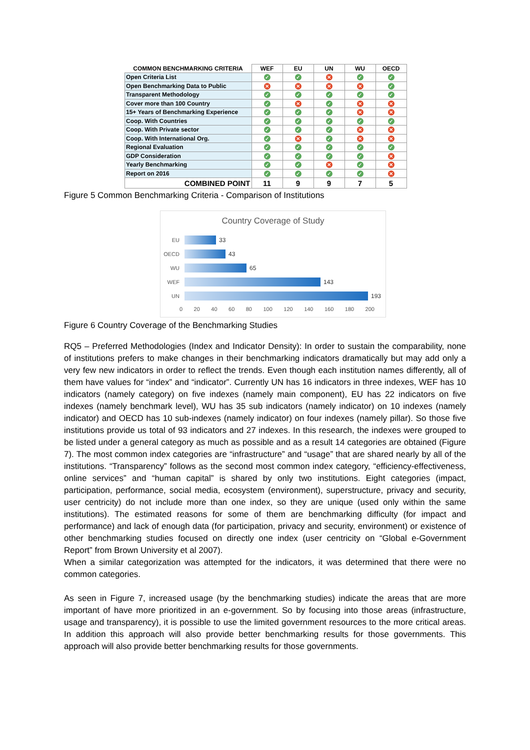| COMMON BENCHMARKING CRITERIA | WEF | EU | UN | WU | OECD |
| --- | --- | --- | --- | --- | --- |
| Open Criteria List | ✓ | ✓ | ✕ | ✓ | ✓ |
| Open Benchmarking Data to Public | ✕ | ✕ | ✕ | ✕ | ✓ |
| Transparent Methodology | ✓ | ✓ | ✓ | ✓ | ✓ |
| Cover more than 100 Country | ✓ | ✕ | ✓ | ✕ | ✕ |
| 15+ Years of Benchmarking Experience | ✓ | ✓ | ✓ | ✕ | ✕ |
| Coop. With Countries | ✓ | ✓ | ✓ | ✓ | ✓ |
| Coop. With Private sector | ✓ | ✓ | ✓ | ✕ | ✕ |
| Coop. With International Org. | ✓ | ✕ | ✓ | ✕ | ✕ |
| Regional Evaluation | ✓ | ✓ | ✓ | ✓ | ✓ |
| GDP Consideration | ✓ | ✓ | ✓ | ✓ | ✕ |
| Yearly Benchmarking | ✓ | ✓ | ✕ | ✓ | ✕ |
| Report on 2016 | ✓ | ✓ | ✓ | ✓ | ✕ |
| COMBINED POINT | 11 | 9 | 9 | 7 | 5 |
Figure 5 Common Benchmarking Criteria - Comparison of Institutions
Country Coverage of Study
EU 33
OECD 43
WU 65
WEF 143
UN 193
0 20 40 60 80 100 120 140 160 180 200
Figure 6 Country Coverage of the Benchmarking Studies
RQ5 – Preferred Methodologies (Index and Indicator Density): In order to sustain the comparability, none of institutions prefers to make changes in their benchmarking indicators dramatically but may add only a very few new indicators in order to reflect the trends. Even though each institution names differently, all of them have values for “index” and “indicator”. Currently UN has 16 indicators in three indexes, WEF has 10 indicators (namely category) on five indexes (namely main component), EU has 22 indicators on five indexes (namely benchmark level), WU has 35 sub indicators (namely indicator) on 10 indexes (namely indicator) and OECD has 10 sub-indexes (namely indicator) on four indexes (namely pillar). So those five institutions provide us total of 93 indicators and 27 indexes. In this research, the indexes were grouped to be listed under a general category as much as possible and as a result 14 categories are obtained (Figure 7). The most common index categories are “infrastructure” and “usage” that are shared nearly by all of the institutions. “Transparency” follows as the second most common index category, “efficiency-effectiveness, online services” and “human capital” is shared by only two institutions. Eight categories (impact, participation, performance, social media, ecosystem (environment), superstructure, privacy and security, user centricity) do not include more than one index, so they are unique (used only within the same institutions). The estimated reasons for some of them are benchmarking difficulty (for impact and performance) and lack of enough data (for participation, privacy and security, environment) or existence of other benchmarking studies focused on directly one index (user centricity on “Global e-Government Report” from Brown University et al 2007).
When a similar categorization was attempted for the indicators, it was determined that there were no common categories.
As seen in Figure 7, increased usage (by the benchmarking studies) indicate the areas that are more important of have more prioritized in an e-government. So by focusing into those areas (infrastructure, usage and transparency), it is possible to use the limited government resources to the more critical areas. In addition this approach will also provide better benchmarking results for those governments. This approach will also provide better benchmarking results for those governments.